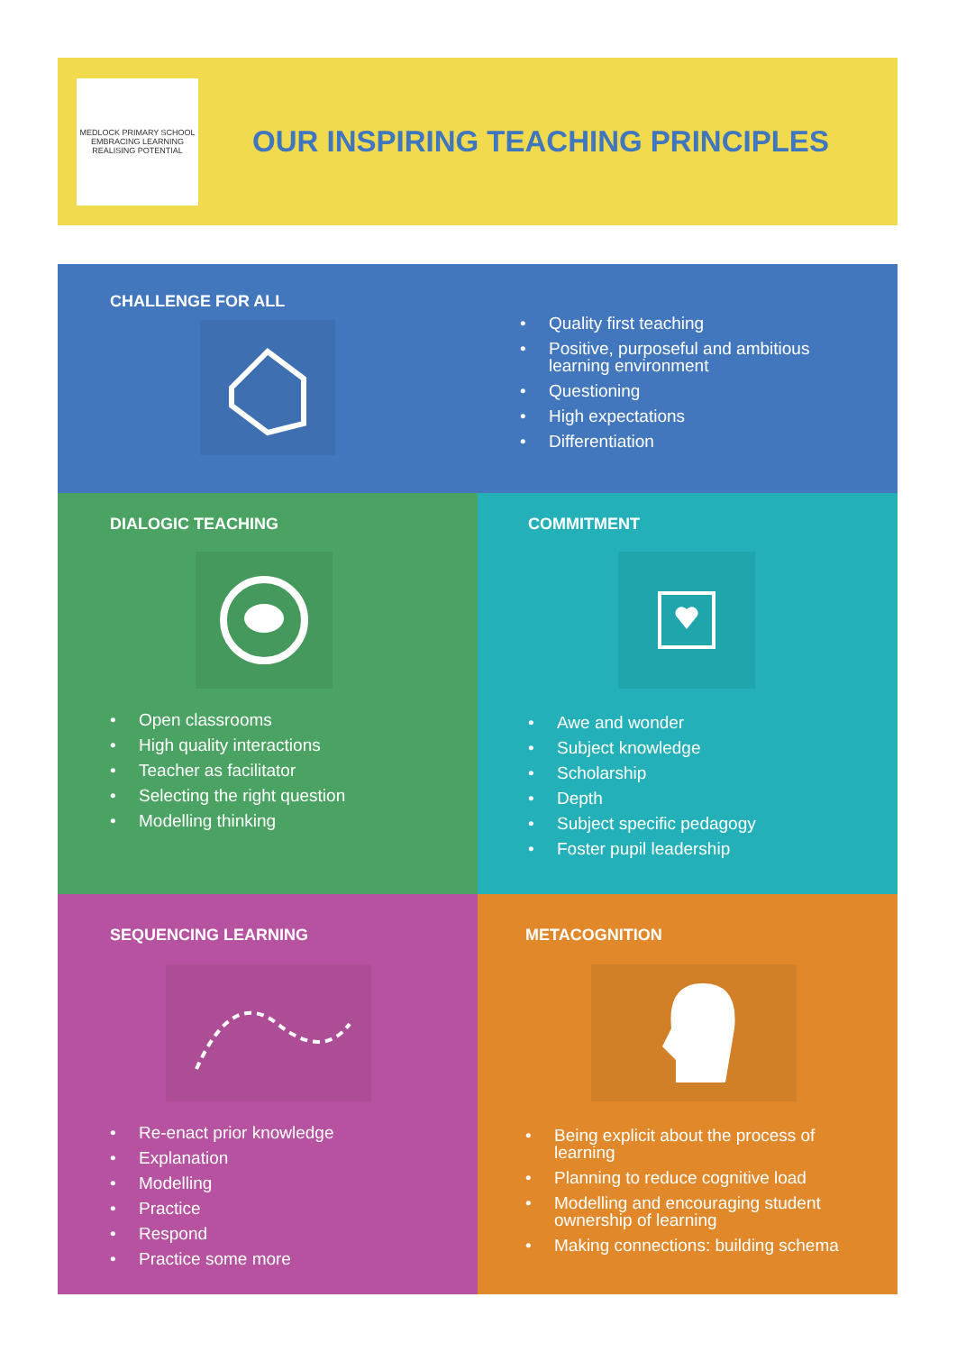MEDLOCK PRIMARY SCHOOL
EMBRACING LEARNING REALISING POTENTIAL
OUR INSPIRING TEACHING PRINCIPLES
CHALLENGE FOR ALL
• Quality first teaching
• Positive, purposeful and ambitious
learning environment
• Questioning
• High expectations
• Differentiation
DIALOGIC TEACHING
• Open classrooms
• High quality interactions
• Teacher as facilitator
• Selecting the right question
• Modelling thinking
COMMITMENT
• Awe and wonder
• Subject knowledge
• Scholarship
• Depth
• Subject specific pedagogy
• Foster pupil leadership
SEQUENCING LEARNING
• Re-enact prior knowledge
• Explanation
• Modelling
• Practice
• Respond
• Practice some more
METACOGNITION
• Being explicit about the process of
learning
• Planning to reduce cognitive load
• Modelling and encouraging student
ownership of learning
• Making connections: building schema